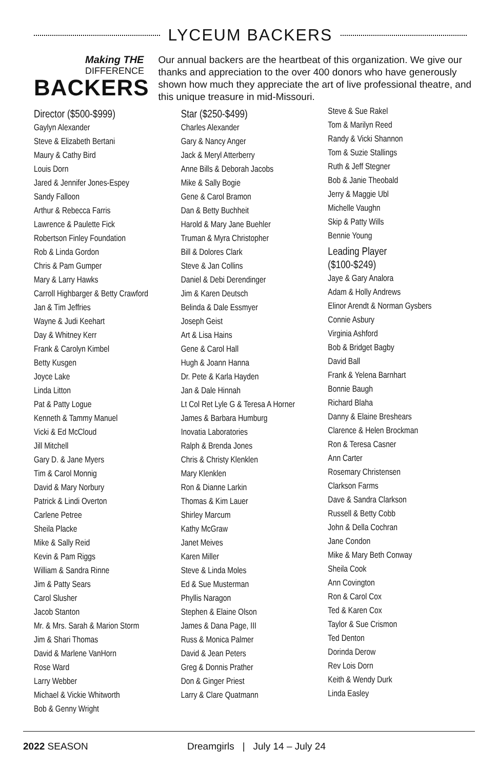LYCEUM BACKERS
Making THE
DIFFERENCE
BACKERS
Our annual backers are the heartbeat of this organization. We give our thanks and appreciation to the over 400 donors who have generously shown how much they appreciate the art of live professional theatre, and this unique treasure in mid-Missouri.
Director ($500-$999)
Gaylyn Alexander
Steve & Elizabeth Bertani
Maury & Cathy Bird
Louis Dorn
Jared & Jennifer Jones-Espey
Sandy Falloon
Arthur & Rebecca Farris
Lawrence & Paulette Fick
Robertson Finley Foundation
Rob & Linda Gordon
Chris & Pam Gumper
Mary & Larry Hawks
Carroll Highbarger & Betty Crawford
Jan & Tim Jeffries
Wayne & Judi Keehart
Day & Whitney Kerr
Frank & Carolyn Kimbel
Betty Kusgen
Joyce Lake
Linda Litton
Pat & Patty Logue
Kenneth & Tammy Manuel
Vicki & Ed McCloud
Jill Mitchell
Gary D. & Jane Myers
Tim & Carol Monnig
David & Mary Norbury
Patrick & Lindi Overton
Carlene Petree
Sheila Placke
Mike & Sally Reid
Kevin & Pam Riggs
William & Sandra Rinne
Jim & Patty Sears
Carol Slusher
Jacob Stanton
Mr. & Mrs. Sarah & Marion Storm
Jim & Shari Thomas
David & Marlene VanHorn
Rose Ward
Larry Webber
Michael & Vickie Whitworth
Bob & Genny Wright
Star ($250-$499)
Charles Alexander
Gary & Nancy Anger
Jack & Meryl Atterberry
Anne Bills & Deborah Jacobs
Mike & Sally Bogie
Gene & Carol Bramon
Dan & Betty Buchheit
Harold & Mary Jane Buehler
Truman & Myra Christopher
Bill & Dolores Clark
Steve & Jan Collins
Daniel & Debi Derendinger
Jim & Karen Deutsch
Belinda & Dale Essmyer
Joseph Geist
Art & Lisa Hains
Gene & Carol Hall
Hugh & Joann Hanna
Dr. Pete & Karla Hayden
Jan & Dale Hinnah
Lt Col Ret Lyle G & Teresa A Horner
James & Barbara Humburg
Inovatia Laboratories
Ralph & Brenda Jones
Chris & Christy Klenklen
Mary Klenklen
Ron & Dianne Larkin
Thomas & Kim Lauer
Shirley Marcum
Kathy McGraw
Janet Meives
Karen Miller
Steve & Linda Moles
Ed & Sue Musterman
Phyllis Naragon
Stephen & Elaine Olson
James & Dana Page, III
Russ & Monica Palmer
David & Jean Peters
Greg & Donnis Prather
Don & Ginger Priest
Larry & Clare Quatmann
Steve & Sue Rakel
Tom & Marilyn Reed
Randy & Vicki Shannon
Tom & Suzie Stallings
Ruth & Jeff Stegner
Bob & Janie Theobald
Jerry & Maggie Ubl
Michelle Vaughn
Skip & Patty Wills
Bennie Young
Leading Player
($100-$249)
Jaye & Gary Analora
Adam & Holly Andrews
Elinor Arendt & Norman Gysbers
Connie Asbury
Virginia Ashford
Bob & Bridget Bagby
David Ball
Frank & Yelena Barnhart
Bonnie Baugh
Richard Blaha
Danny & Elaine Breshears
Clarence & Helen Brockman
Ron & Teresa Casner
Ann Carter
Rosemary Christensen
Clarkson Farms
Dave & Sandra Clarkson
Russell & Betty Cobb
John & Della Cochran
Jane Condon
Mike & Mary Beth Conway
Sheila Cook
Ann Covington
Ron & Carol Cox
Ted & Karen Cox
Taylor & Sue Crismon
Ted Denton
Dorinda Derow
Rev Lois Dorn
Keith & Wendy Durk
Linda Easley
2022 SEASON Dreamgirls | July 14 – July 24